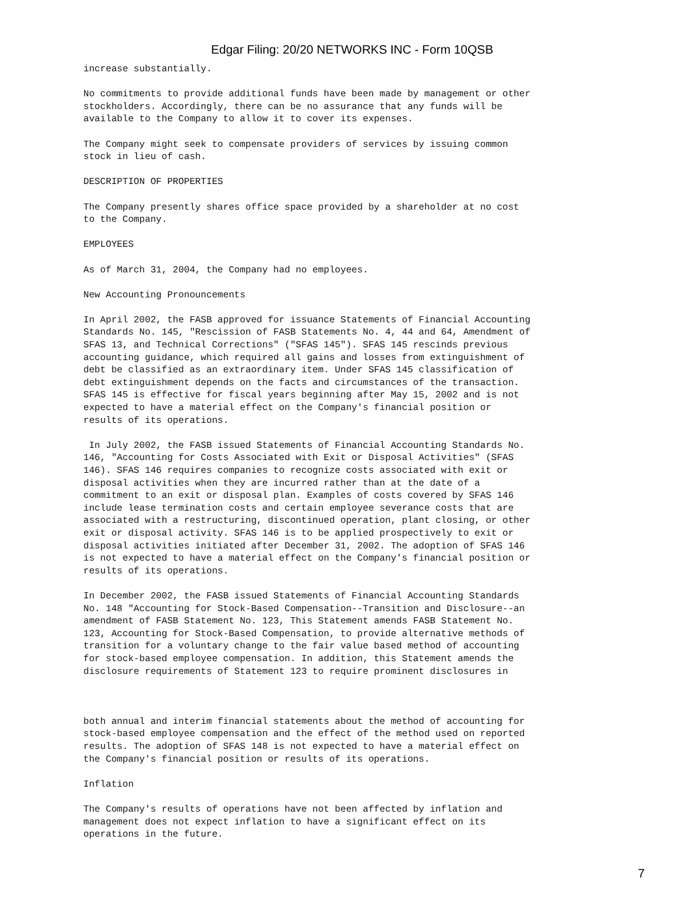Edgar Filing: 20/20 NETWORKS INC - Form 10QSB
increase substantially.

No commitments to provide additional funds have been made by management or other
stockholders. Accordingly, there can be no assurance that any funds will be
available to the Company to allow it to cover its expenses.

The Company might seek to compensate providers of services by issuing common
stock in lieu of cash.

DESCRIPTION OF PROPERTIES

The Company presently shares office space provided by a shareholder at no cost
to the Company.

EMPLOYEES

As of March 31, 2004, the Company had no employees.

New Accounting Pronouncements

In April 2002, the FASB approved for issuance Statements of Financial Accounting
Standards No. 145, "Rescission of FASB Statements No. 4, 44 and 64, Amendment of
SFAS 13, and Technical Corrections" ("SFAS 145"). SFAS 145 rescinds previous
accounting guidance, which required all gains and losses from extinguishment of
debt be classified as an extraordinary item. Under SFAS 145 classification of
debt extinguishment depends on the facts and circumstances of the transaction.
SFAS 145 is effective for fiscal years beginning after May 15, 2002 and is not
expected to have a material effect on the Company's financial position or
results of its operations.

 In July 2002, the FASB issued Statements of Financial Accounting Standards No.
146, "Accounting for Costs Associated with Exit or Disposal Activities" (SFAS
146). SFAS 146 requires companies to recognize costs associated with exit or
disposal activities when they are incurred rather than at the date of a
commitment to an exit or disposal plan. Examples of costs covered by SFAS 146
include lease termination costs and certain employee severance costs that are
associated with a restructuring, discontinued operation, plant closing, or other
exit or disposal activity. SFAS 146 is to be applied prospectively to exit or
disposal activities initiated after December 31, 2002. The adoption of SFAS 146
is not expected to have a material effect on the Company's financial position or
results of its operations.

In December 2002, the FASB issued Statements of Financial Accounting Standards
No. 148 "Accounting for Stock-Based Compensation--Transition and Disclosure--an
amendment of FASB Statement No. 123, This Statement amends FASB Statement No.
123, Accounting for Stock-Based Compensation, to provide alternative methods of
transition for a voluntary change to the fair value based method of accounting
for stock-based employee compensation. In addition, this Statement amends the
disclosure requirements of Statement 123 to require prominent disclosures in



both annual and interim financial statements about the method of accounting for
stock-based employee compensation and the effect of the method used on reported
results. The adoption of SFAS 148 is not expected to have a material effect on
the Company's financial position or results of its operations.

Inflation

The Company's results of operations have not been affected by inflation and
management does not expect inflation to have a significant effect on its
operations in the future.
7